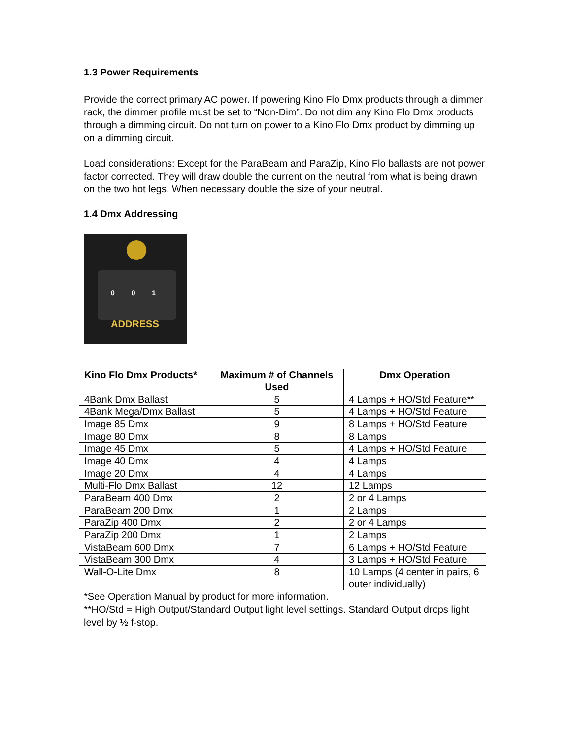1.3 Power Requirements
Provide the correct primary AC power. If powering Kino Flo Dmx products through a dimmer rack, the dimmer profile must be set to “Non-Dim”. Do not dim any Kino Flo Dmx products through a dimming circuit. Do not turn on power to a Kino Flo Dmx product by dimming up on a dimming circuit.
Load considerations: Except for the ParaBeam and ParaZip, Kino Flo ballasts are not power factor corrected. They will draw double the current on the neutral from what is being drawn on the two hot legs. When necessary double the size of your neutral.
1.4 Dmx Addressing
0 0 1
ADDRESS
| Kino Flo Dmx Products* | Maximum # of Channels Used | Dmx Operation |
| --- | --- | --- |
| 4Bank Dmx Ballast | 5 | 4 Lamps + HO/Std Feature** |
| 4Bank Mega/Dmx Ballast | 5 | 4 Lamps + HO/Std Feature |
| Image 85 Dmx | 9 | 8 Lamps + HO/Std Feature |
| Image 80 Dmx | 8 | 8 Lamps |
| Image 45 Dmx | 5 | 4 Lamps + HO/Std Feature |
| Image 40 Dmx | 4 | 4 Lamps |
| Image 20 Dmx | 4 | 4 Lamps |
| Multi-Flo Dmx Ballast | 12 | 12 Lamps |
| ParaBeam 400 Dmx | 2 | 2 or 4 Lamps |
| ParaBeam 200 Dmx | 1 | 2 Lamps |
| ParaZip 400 Dmx | 2 | 2 or 4 Lamps |
| ParaZip 200 Dmx | 1 | 2 Lamps |
| VistaBeam 600 Dmx | 7 | 6 Lamps + HO/Std Feature |
| VistaBeam 300 Dmx | 4 | 3 Lamps + HO/Std Feature |
| Wall-O-Lite Dmx | 8 | 10 Lamps (4 center in pairs, 6 outer individually) |
*See Operation Manual by product for more information.
**HO/Std = High Output/Standard Output light level settings. Standard Output drops light level by ½ f-stop.